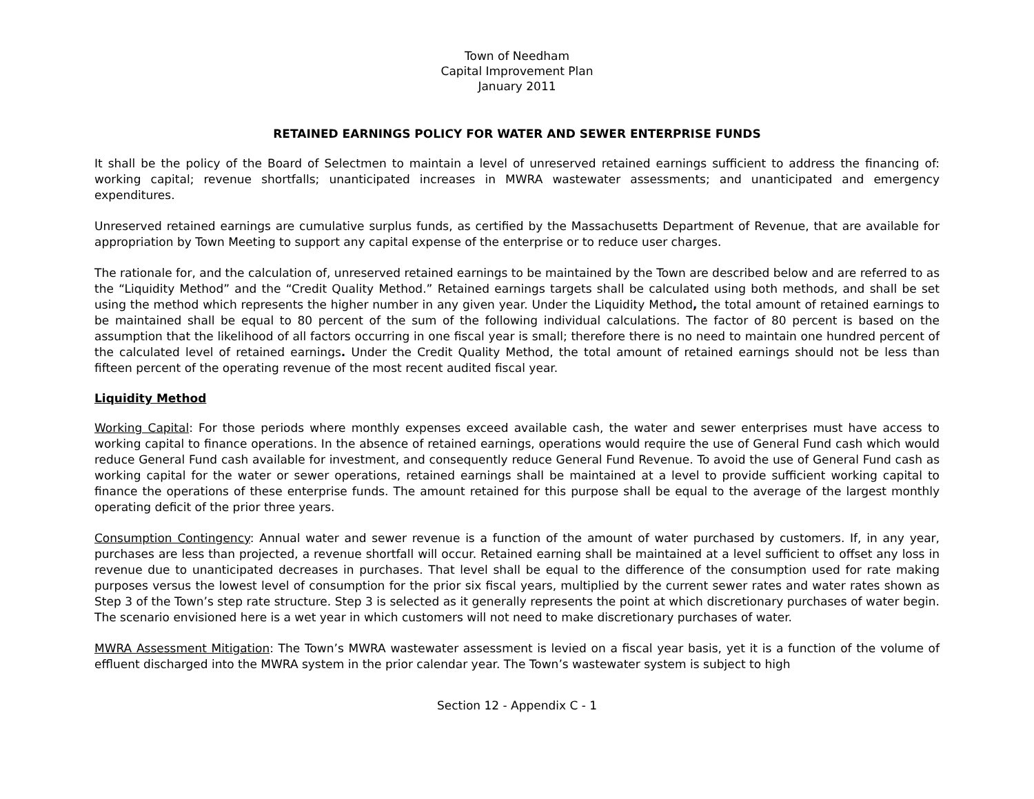Town of Needham
Capital Improvement Plan
January 2011
RETAINED EARNINGS POLICY FOR WATER AND SEWER ENTERPRISE FUNDS
It shall be the policy of the Board of Selectmen to maintain a level of unreserved retained earnings sufficient to address the financing of: working capital; revenue shortfalls; unanticipated increases in MWRA wastewater assessments; and unanticipated and emergency expenditures.
Unreserved retained earnings are cumulative surplus funds, as certified by the Massachusetts Department of Revenue, that are available for appropriation by Town Meeting to support any capital expense of the enterprise or to reduce user charges.
The rationale for, and the calculation of, unreserved retained earnings to be maintained by the Town are described below and are referred to as the “Liquidity Method” and the “Credit Quality Method.” Retained earnings targets shall be calculated using both methods, and shall be set using the method which represents the higher number in any given year. Under the Liquidity Method, the total amount of retained earnings to be maintained shall be equal to 80 percent of the sum of the following individual calculations. The factor of 80 percent is based on the assumption that the likelihood of all factors occurring in one fiscal year is small; therefore there is no need to maintain one hundred percent of the calculated level of retained earnings. Under the Credit Quality Method, the total amount of retained earnings should not be less than fifteen percent of the operating revenue of the most recent audited fiscal year.
Liquidity Method
Working Capital: For those periods where monthly expenses exceed available cash, the water and sewer enterprises must have access to working capital to finance operations. In the absence of retained earnings, operations would require the use of General Fund cash which would reduce General Fund cash available for investment, and consequently reduce General Fund Revenue. To avoid the use of General Fund cash as working capital for the water or sewer operations, retained earnings shall be maintained at a level to provide sufficient working capital to finance the operations of these enterprise funds. The amount retained for this purpose shall be equal to the average of the largest monthly operating deficit of the prior three years.
Consumption Contingency: Annual water and sewer revenue is a function of the amount of water purchased by customers. If, in any year, purchases are less than projected, a revenue shortfall will occur. Retained earning shall be maintained at a level sufficient to offset any loss in revenue due to unanticipated decreases in purchases. That level shall be equal to the difference of the consumption used for rate making purposes versus the lowest level of consumption for the prior six fiscal years, multiplied by the current sewer rates and water rates shown as Step 3 of the Town’s step rate structure. Step 3 is selected as it generally represents the point at which discretionary purchases of water begin. The scenario envisioned here is a wet year in which customers will not need to make discretionary purchases of water.
MWRA Assessment Mitigation: The Town’s MWRA wastewater assessment is levied on a fiscal year basis, yet it is a function of the volume of effluent discharged into the MWRA system in the prior calendar year. The Town’s wastewater system is subject to high
Section 12 - Appendix C - 1